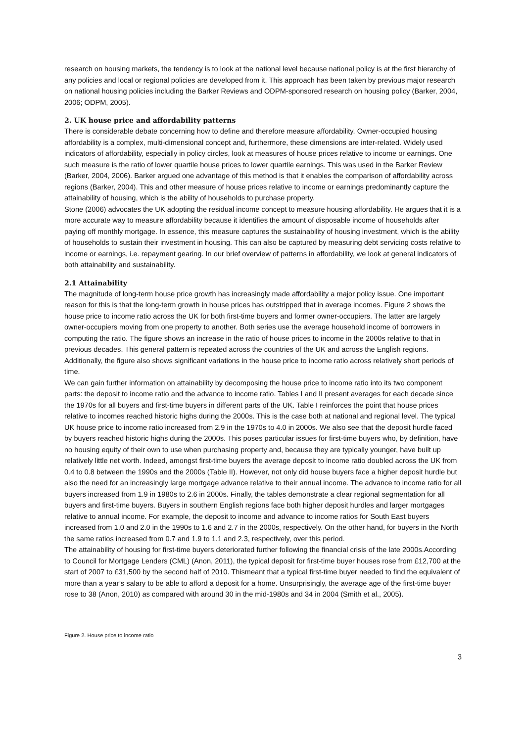research on housing markets, the tendency is to look at the national level because national policy is at the first hierarchy of any policies and local or regional policies are developed from it. This approach has been taken by previous major research on national housing policies including the Barker Reviews and ODPM-sponsored research on housing policy (Barker, 2004, 2006; ODPM, 2005).
2. UK house price and affordability patterns
There is considerable debate concerning how to define and therefore measure affordability. Owner-occupied housing affordability is a complex, multi-dimensional concept and, furthermore, these dimensions are inter-related. Widely used indicators of affordability, especially in policy circles, look at measures of house prices relative to income or earnings. One such measure is the ratio of lower quartile house prices to lower quartile earnings. This was used in the Barker Review (Barker, 2004, 2006). Barker argued one advantage of this method is that it enables the comparison of affordability across regions (Barker, 2004). This and other measure of house prices relative to income or earnings predominantly capture the attainability of housing, which is the ability of households to purchase property.
Stone (2006) advocates the UK adopting the residual income concept to measure housing affordability. He argues that it is a more accurate way to measure affordability because it identifies the amount of disposable income of households after paying off monthly mortgage. In essence, this measure captures the sustainability of housing investment, which is the ability of households to sustain their investment in housing. This can also be captured by measuring debt servicing costs relative to income or earnings, i.e. repayment gearing. In our brief overview of patterns in affordability, we look at general indicators of both attainability and sustainability.
2.1 Attainability
The magnitude of long-term house price growth has increasingly made affordability a major policy issue. One important reason for this is that the long-term growth in house prices has outstripped that in average incomes. Figure 2 shows the house price to income ratio across the UK for both first-time buyers and former owner-occupiers. The latter are largely owner-occupiers moving from one property to another. Both series use the average household income of borrowers in computing the ratio. The figure shows an increase in the ratio of house prices to income in the 2000s relative to that in previous decades. This general pattern is repeated across the countries of the UK and across the English regions. Additionally, the figure also shows significant variations in the house price to income ratio across relatively short periods of time.
We can gain further information on attainability by decomposing the house price to income ratio into its two component parts: the deposit to income ratio and the advance to income ratio. Tables I and II present averages for each decade since the 1970s for all buyers and first-time buyers in different parts of the UK. Table I reinforces the point that house prices relative to incomes reached historic highs during the 2000s. This is the case both at national and regional level. The typical UK house price to income ratio increased from 2.9 in the 1970s to 4.0 in 2000s. We also see that the deposit hurdle faced by buyers reached historic highs during the 2000s. This poses particular issues for first-time buyers who, by definition, have no housing equity of their own to use when purchasing property and, because they are typically younger, have built up relatively little net worth. Indeed, amongst first-time buyers the average deposit to income ratio doubled across the UK from 0.4 to 0.8 between the 1990s and the 2000s (Table II). However, not only did house buyers face a higher deposit hurdle but also the need for an increasingly large mortgage advance relative to their annual income. The advance to income ratio for all buyers increased from 1.9 in 1980s to 2.6 in 2000s. Finally, the tables demonstrate a clear regional segmentation for all buyers and first-time buyers. Buyers in southern English regions face both higher deposit hurdles and larger mortgages relative to annual income. For example, the deposit to income and advance to income ratios for South East buyers increased from 1.0 and 2.0 in the 1990s to 1.6 and 2.7 in the 2000s, respectively. On the other hand, for buyers in the North the same ratios increased from 0.7 and 1.9 to 1.1 and 2.3, respectively, over this period.
The attainability of housing for first-time buyers deteriorated further following the financial crisis of the late 2000s.According to Council for Mortgage Lenders (CML) (Anon, 2011), the typical deposit for first-time buyer houses rose from £12,700 at the start of 2007 to £31,500 by the second half of 2010. Thismeant that a typical first-time buyer needed to find the equivalent of more than a year’s salary to be able to afford a deposit for a home. Unsurprisingly, the average age of the first-time buyer rose to 38 (Anon, 2010) as compared with around 30 in the mid-1980s and 34 in 2004 (Smith et al., 2005).
Figure 2. House price to income ratio
3